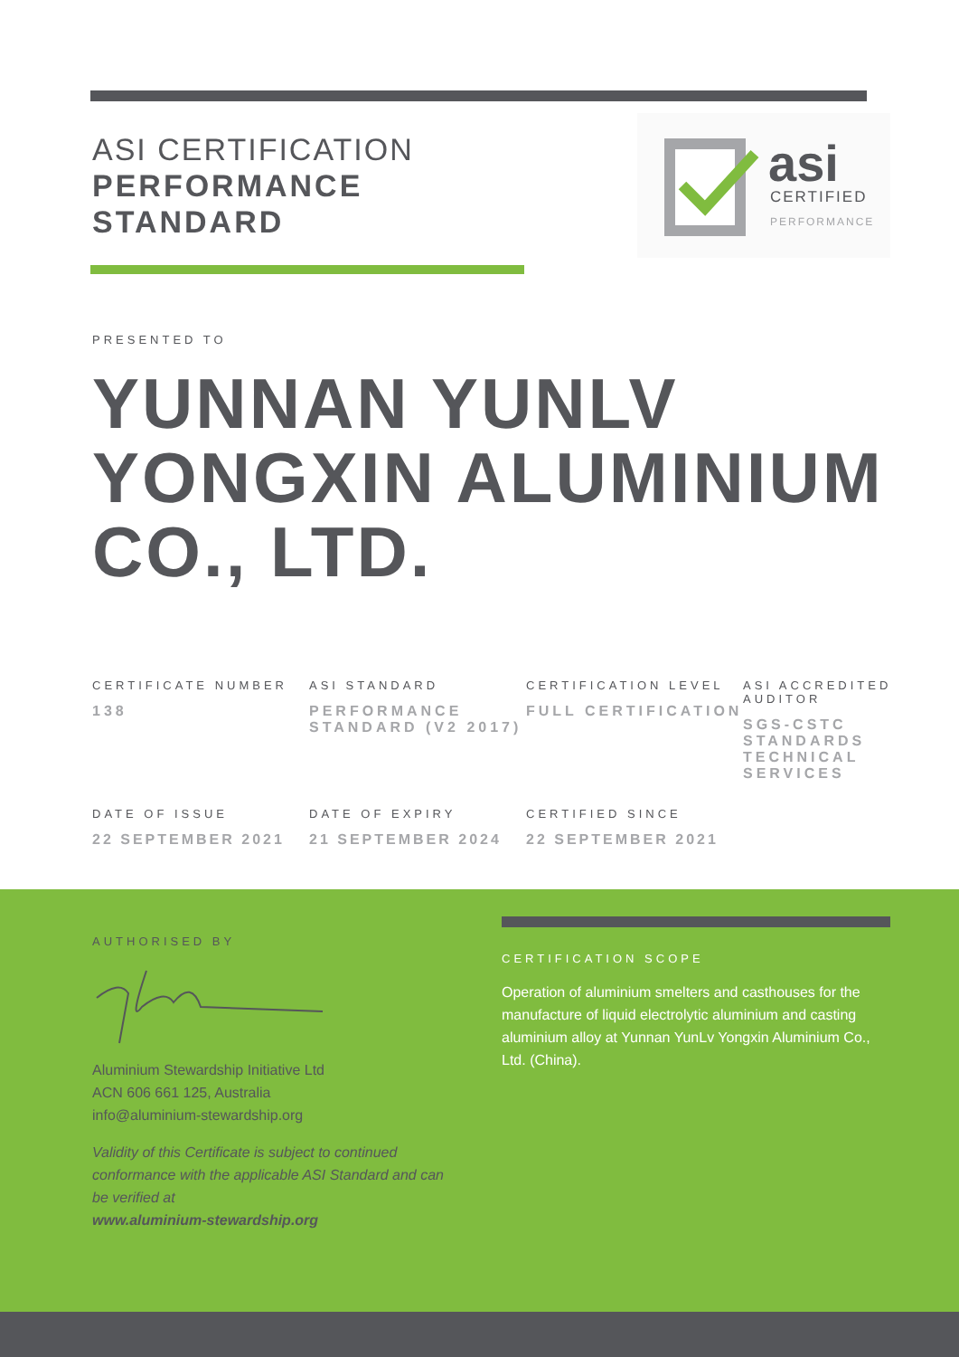ASI CERTIFICATION
PERFORMANCE
STANDARD
asi
CERTIFIED
PERFORMANCE
PRESENTED TO
YUNNAN YUNLV
YONGXIN ALUMINIUM
CO., LTD.
CERTIFICATE NUMBER
138
ASI STANDARD
PERFORMANCE STANDARD (V2 2017)
CERTIFICATION LEVEL
FULL CERTIFICATION
ASI ACCREDITED AUDITOR
SGS-CSTC STANDARDS TECHNICAL SERVICES
DATE OF ISSUE
22 SEPTEMBER 2021
DATE OF EXPIRY
21 SEPTEMBER 2024
CERTIFIED SINCE
22 SEPTEMBER 2021
AUTHORISED BY
Aluminium Stewardship Initiative Ltd
ACN 606 661 125, Australia
info@aluminium-stewardship.org
Validity of this Certificate is subject to continued conformance with the applicable ASI Standard and can be verified at
www.aluminium-stewardship.org
CERTIFICATION SCOPE
Operation of aluminium smelters and casthouses for the manufacture of liquid electrolytic aluminium and casting aluminium alloy at Yunnan YunLv Yongxin Aluminium Co., Ltd. (China).